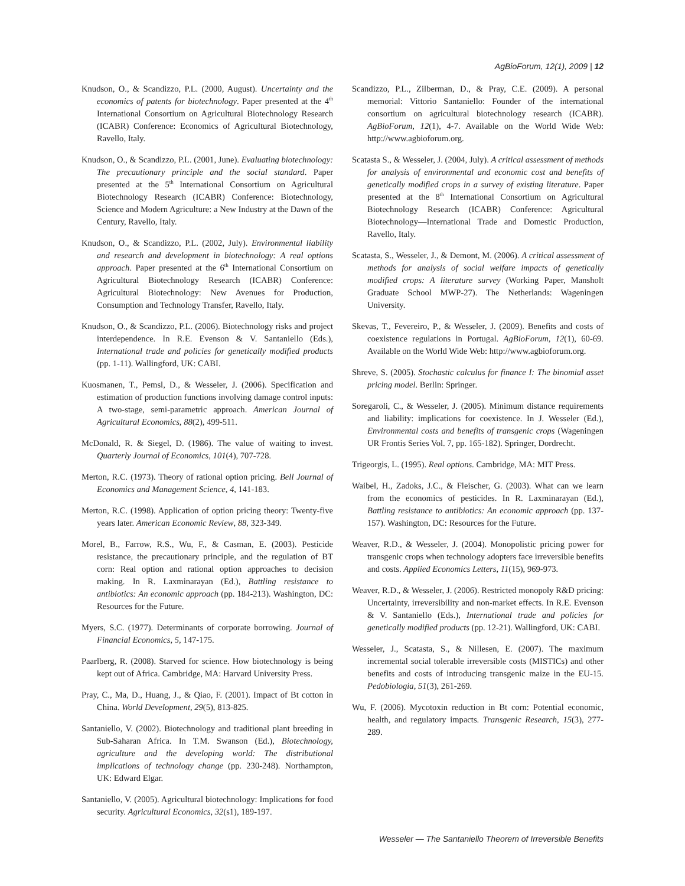AgBioForum, 12(1), 2009 | 12
Knudson, O., & Scandizzo, P.L. (2000, August). Uncertainty and the economics of patents for biotechnology. Paper presented at the 4<sup>th</sup> International Consortium on Agricultural Biotechnology Research (ICABR) Conference: Economics of Agricultural Biotechnology, Ravello, Italy.
Knudson, O., & Scandizzo, P.L. (2001, June). Evaluating biotechnology: The precautionary principle and the social standard. Paper presented at the 5<sup>th</sup> International Consortium on Agricultural Biotechnology Research (ICABR) Conference: Biotechnology, Science and Modern Agriculture: a New Industry at the Dawn of the Century, Ravello, Italy.
Knudson, O., & Scandizzo, P.L. (2002, July). Environmental liability and research and development in biotechnology: A real options approach. Paper presented at the 6<sup>th</sup> International Consortium on Agricultural Biotechnology Research (ICABR) Conference: Agricultural Biotechnology: New Avenues for Production, Consumption and Technology Transfer, Ravello, Italy.
Knudson, O., & Scandizzo, P.L. (2006). Biotechnology risks and project interdependence. In R.E. Evenson & V. Santaniello (Eds.), International trade and policies for genetically modified products (pp. 1-11). Wallingford, UK: CABI.
Kuosmanen, T., Pemsl, D., & Wesseler, J. (2006). Specification and estimation of production functions involving damage control inputs: A two-stage, semi-parametric approach. American Journal of Agricultural Economics, 88(2), 499-511.
McDonald, R. & Siegel, D. (1986). The value of waiting to invest. Quarterly Journal of Economics, 101(4), 707-728.
Merton, R.C. (1973). Theory of rational option pricing. Bell Journal of Economics and Management Science, 4, 141-183.
Merton, R.C. (1998). Application of option pricing theory: Twenty-five years later. American Economic Review, 88, 323-349.
Morel, B., Farrow, R.S., Wu, F., & Casman, E. (2003). Pesticide resistance, the precautionary principle, and the regulation of BT corn: Real option and rational option approaches to decision making. In R. Laxminarayan (Ed.), Battling resistance to antibiotics: An economic approach (pp. 184-213). Washington, DC: Resources for the Future.
Myers, S.C. (1977). Determinants of corporate borrowing. Journal of Financial Economics, 5, 147-175.
Paarlberg, R. (2008). Starved for science. How biotechnology is being kept out of Africa. Cambridge, MA: Harvard University Press.
Pray, C., Ma, D., Huang, J., & Qiao, F. (2001). Impact of Bt cotton in China. World Development, 29(5), 813-825.
Santaniello, V. (2002). Biotechnology and traditional plant breeding in Sub-Saharan Africa. In T.M. Swanson (Ed.), Biotechnology, agriculture and the developing world: The distributional implications of technology change (pp. 230-248). Northampton, UK: Edward Elgar.
Santaniello, V. (2005). Agricultural biotechnology: Implications for food security. Agricultural Economics, 32(s1), 189-197.
Scandizzo, P.L., Zilberman, D., & Pray, C.E. (2009). A personal memorial: Vittorio Santaniello: Founder of the international consortium on agricultural biotechnology research (ICABR). AgBioForum, 12(1), 4-7. Available on the World Wide Web: http://www.agbioforum.org.
Scatasta S., & Wesseler, J. (2004, July). A critical assessment of methods for analysis of environmental and economic cost and benefits of genetically modified crops in a survey of existing literature. Paper presented at the 8<sup>th</sup> International Consortium on Agricultural Biotechnology Research (ICABR) Conference: Agricultural Biotechnology—International Trade and Domestic Production, Ravello, Italy.
Scatasta, S., Wesseler, J., & Demont, M. (2006). A critical assessment of methods for analysis of social welfare impacts of genetically modified crops: A literature survey (Working Paper, Mansholt Graduate School MWP-27). The Netherlands: Wageningen University.
Skevas, T., Fevereiro, P., & Wesseler, J. (2009). Benefits and costs of coexistence regulations in Portugal. AgBioForum, 12(1), 60-69. Available on the World Wide Web: http://www.agbioforum.org.
Shreve, S. (2005). Stochastic calculus for finance I: The binomial asset pricing model. Berlin: Springer.
Soregaroli, C., & Wesseler, J. (2005). Minimum distance requirements and liability: implications for coexistence. In J. Wesseler (Ed.), Environmental costs and benefits of transgenic crops (Wageningen UR Frontis Series Vol. 7, pp. 165-182). Springer, Dordrecht.
Trigeorgis, L. (1995). Real options. Cambridge, MA: MIT Press.
Waibel, H., Zadoks, J.C., & Fleischer, G. (2003). What can we learn from the economics of pesticides. In R. Laxminarayan (Ed.), Battling resistance to antibiotics: An economic approach (pp. 137-157). Washington, DC: Resources for the Future.
Weaver, R.D., & Wesseler, J. (2004). Monopolistic pricing power for transgenic crops when technology adopters face irreversible benefits and costs. Applied Economics Letters, 11(15), 969-973.
Weaver, R.D., & Wesseler, J. (2006). Restricted monopoly R&D pricing: Uncertainty, irreversibility and non-market effects. In R.E. Evenson & V. Santaniello (Eds.), International trade and policies for genetically modified products (pp. 12-21). Wallingford, UK: CABI.
Wesseler, J., Scatasta, S., & Nillesen, E. (2007). The maximum incremental social tolerable irreversible costs (MISTICs) and other benefits and costs of introducing transgenic maize in the EU-15. Pedobiologia, 51(3), 261-269.
Wu, F. (2006). Mycotoxin reduction in Bt corn: Potential economic, health, and regulatory impacts. Transgenic Research, 15(3), 277-289.
Wesseler — The Santaniello Theorem of Irreversible Benefits